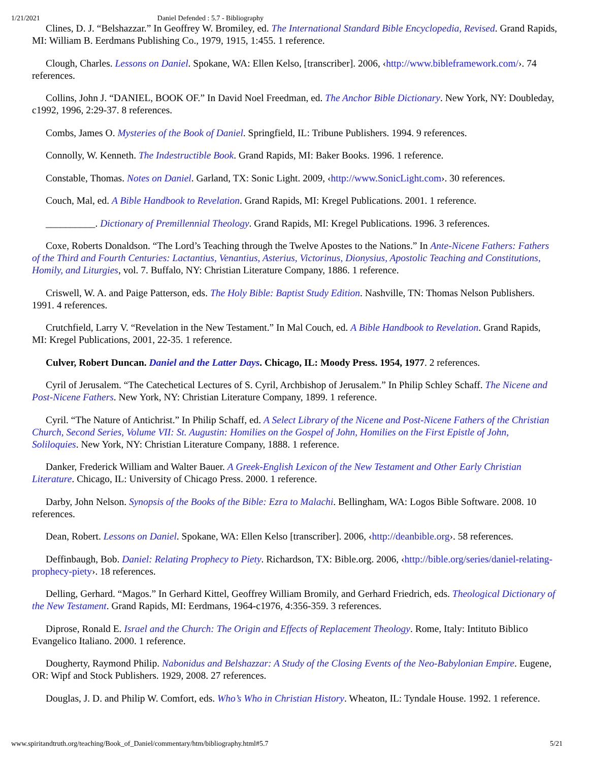1/21/2021 Daniel Defended : 5.7 - Bibliography
Clines, D. J. “Belshazzar.” In Geoffrey W. Bromiley, ed. The International Standard Bible Encyclopedia, Revised. Grand Rapids, MI: William B. Eerdmans Publishing Co., 1979, 1915, 1:455. 1 reference.
Clough, Charles. Lessons on Daniel. Spokane, WA: Ellen Kelso, [transcriber]. 2006, ‹http://www.bibleframework.com/›. 74 references.
Collins, John J. “DANIEL, BOOK OF.” In David Noel Freedman, ed. The Anchor Bible Dictionary. New York, NY: Doubleday, c1992, 1996, 2:29-37. 8 references.
Combs, James O. Mysteries of the Book of Daniel. Springfield, IL: Tribune Publishers. 1994. 9 references.
Connolly, W. Kenneth. The Indestructible Book. Grand Rapids, MI: Baker Books. 1996. 1 reference.
Constable, Thomas. Notes on Daniel. Garland, TX: Sonic Light. 2009, ‹http://www.SonicLight.com›. 30 references.
Couch, Mal, ed. A Bible Handbook to Revelation. Grand Rapids, MI: Kregel Publications. 2001. 1 reference.
__________. Dictionary of Premillennial Theology. Grand Rapids, MI: Kregel Publications. 1996. 3 references.
Coxe, Roberts Donaldson. “The Lord’s Teaching through the Twelve Apostes to the Nations.” In Ante-Nicene Fathers: Fathers of the Third and Fourth Centuries: Lactantius, Venantius, Asterius, Victorinus, Dionysius, Apostolic Teaching and Constitutions, Homily, and Liturgies, vol. 7. Buffalo, NY: Christian Literature Company, 1886. 1 reference.
Criswell, W. A. and Paige Patterson, eds. The Holy Bible: Baptist Study Edition. Nashville, TN: Thomas Nelson Publishers. 1991. 4 references.
Crutchfield, Larry V. “Revelation in the New Testament.” In Mal Couch, ed. A Bible Handbook to Revelation. Grand Rapids, MI: Kregel Publications, 2001, 22-35. 1 reference.
Culver, Robert Duncan. Daniel and the Latter Days. Chicago, IL: Moody Press. 1954, 1977. 2 references.
Cyril of Jerusalem. “The Catechetical Lectures of S. Cyril, Archbishop of Jerusalem.” In Philip Schley Schaff. The Nicene and Post-Nicene Fathers. New York, NY: Christian Literature Company, 1899. 1 reference.
Cyril. “The Nature of Antichrist.” In Philip Schaff, ed. A Select Library of the Nicene and Post-Nicene Fathers of the Christian Church, Second Series, Volume VII: St. Augustin: Homilies on the Gospel of John, Homilies on the First Epistle of John, Soliloquies. New York, NY: Christian Literature Company, 1888. 1 reference.
Danker, Frederick William and Walter Bauer. A Greek-English Lexicon of the New Testament and Other Early Christian Literature. Chicago, IL: University of Chicago Press. 2000. 1 reference.
Darby, John Nelson. Synopsis of the Books of the Bible: Ezra to Malachi. Bellingham, WA: Logos Bible Software. 2008. 10 references.
Dean, Robert. Lessons on Daniel. Spokane, WA: Ellen Kelso [transcriber]. 2006, ‹http://deanbible.org›. 58 references.
Deffinbaugh, Bob. Daniel: Relating Prophecy to Piety. Richardson, TX: Bible.org. 2006, ‹http://bible.org/series/daniel-relating-prophecy-piety›. 18 references.
Delling, Gerhard. “Magos.” In Gerhard Kittel, Geoffrey William Bromily, and Gerhard Friedrich, eds. Theological Dictionary of the New Testament. Grand Rapids, MI: Eerdmans, 1964-c1976, 4:356-359. 3 references.
Diprose, Ronald E. Israel and the Church: The Origin and Effects of Replacement Theology. Rome, Italy: Intituto Biblico Evangelico Italiano. 2000. 1 reference.
Dougherty, Raymond Philip. Nabonidus and Belshazzar: A Study of the Closing Events of the Neo-Babylonian Empire. Eugene, OR: Wipf and Stock Publishers. 1929, 2008. 27 references.
Douglas, J. D. and Philip W. Comfort, eds. Who’s Who in Christian History. Wheaton, IL: Tyndale House. 1992. 1 reference.
www.spiritandtruth.org/teaching/Book_of_Daniel/commentary/htm/bibliography.html#5.7 5/21